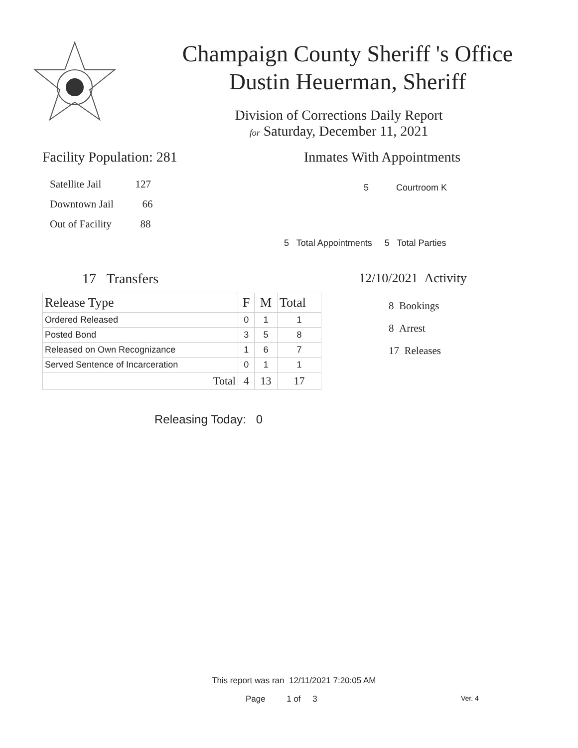Champaign County Sheriff 's Office
Dustin Heuerman, Sheriff
Division of Corrections Daily Report
for Saturday, December 11, 2021
Facility Population: 281
Satellite Jail 127
Downtown Jail 66
Out of Facility 88
Inmates With Appointments
5 Courtroom K
5 Total Appointments 5 Total Parties
17 Transfers
| Release Type | F | M | Total |
| --- | --- | --- | --- |
| Ordered Released | 0 | 1 | 1 |
| Posted Bond | 3 | 5 | 8 |
| Released on Own Recognizance | 1 | 6 | 7 |
| Served Sentence of Incarceration | 0 | 1 | 1 |
| Total | 4 | 13 | 17 |
Releasing Today: 0
12/10/2021 Activity
8 Bookings
8 Arrest
17 Releases
This report was ran 12/11/2021 7:20:05 AM
Page 1 of 3 Ver. 4